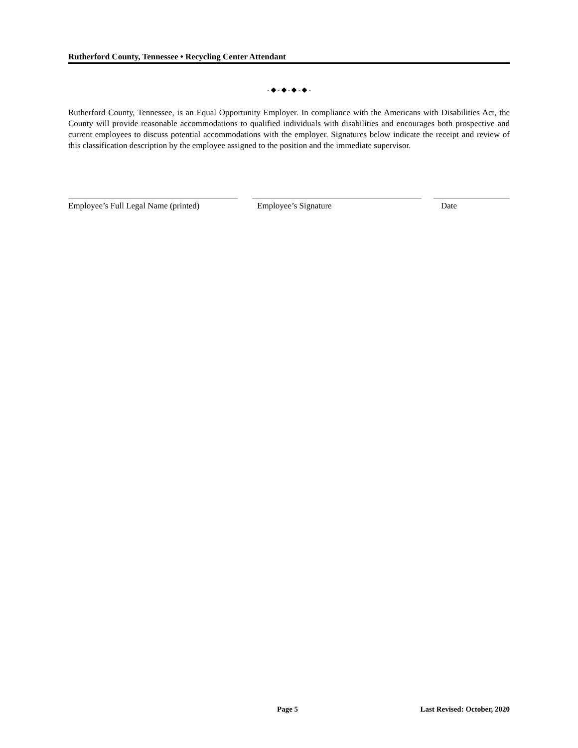Rutherford County, Tennessee • Recycling Center Attendant
- ◆ - ◆ - ◆ - ◆ -
Rutherford County, Tennessee, is an Equal Opportunity Employer. In compliance with the Americans with Disabilities Act, the County will provide reasonable accommodations to qualified individuals with disabilities and encourages both prospective and current employees to discuss potential accommodations with the employer. Signatures below indicate the receipt and review of this classification description by the employee assigned to the position and the immediate supervisor.
Employee’s Full Legal Name (printed)
Employee’s Signature Date
Page 5 Last Revised: October, 2020